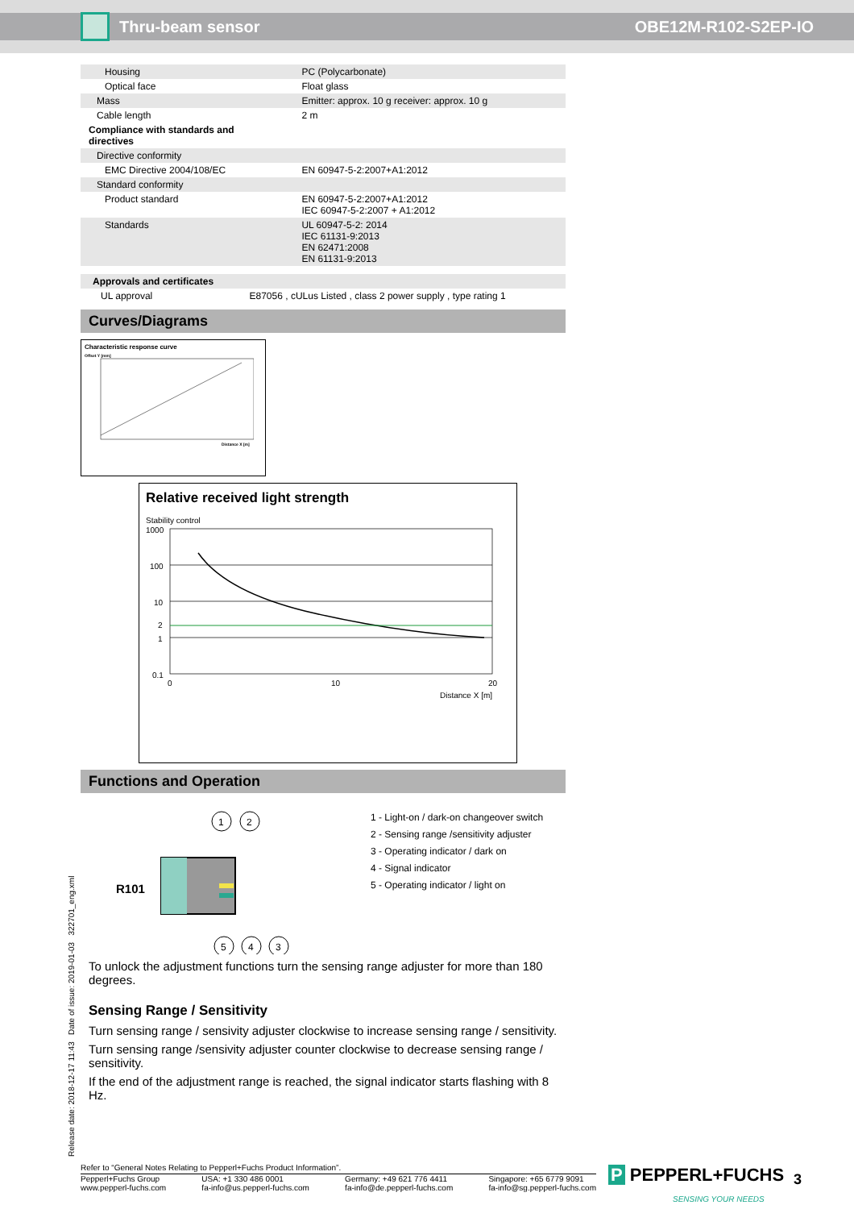Thru-beam sensor OBE12M-R102-S2EP-IO
| Housing | PC (Polycarbonate) |
| Optical face | Float glass |
| Mass | Emitter: approx. 10 g receiver: approx. 10 g |
| Cable length | 2 m |
| Compliance with standards and directives | |
| Directive conformity | |
| EMC Directive 2004/108/EC | EN 60947-5-2:2007+A1:2012 |
| Standard conformity | |
| Product standard | EN 60947-5-2:2007+A1:2012 IEC 60947-5-2:2007 + A1:2012 |
| Standards | UL 60947-5-2: 2014 IEC 61131-9:2013 EN 62471:2008 EN 61131-9:2013 |
| Approvals and certificates | |
| UL approval | E87056 , cULus Listed , class 2 power supply , type rating 1 |
Curves/Diagrams
Characteristic response curve
Offset Y [mm]
Distance X [m]
Relative received light strength
Stability control
1000
100
10
2
1
0.1
0
10
20
Distance X [m]
Functions and Operation
R101
1
2
5
4
3
1 - Light-on / dark-on changeover switch
2 - Sensing range /sensitivity adjuster
3 - Operating indicator / dark on
4 - Signal indicator
5 - Operating indicator / light on
To unlock the adjustment functions turn the sensing range adjuster for more than 180 degrees.
Sensing Range / Sensitivity
Turn sensing range / sensivity adjuster clockwise to increase sensing range / sensitivity.
Turn sensing range /sensivity adjuster counter clockwise to decrease sensing range / sensitivity.
If the end of the adjustment range is reached, the signal indicator starts flashing with 8 Hz.
Release date: 2018-12-17 11:43 Date of issue: 2019-01-03 322701_eng.xml
Refer to “General Notes Relating to Pepperl+Fuchs Product Information”.
Pepperl+Fuchs Group
www.pepperl-fuchs.com USA: +1 330 486 0001
fa-info@us.pepperl-fuchs.com Germany: +49 621 776 4411
fa-info@de.pepperl-fuchs.com Singapore: +65 6779 9091
fa-info@sg.pepperl-fuchs.com
P PEPPERL+FUCHS
SENSING YOUR NEEDS
3